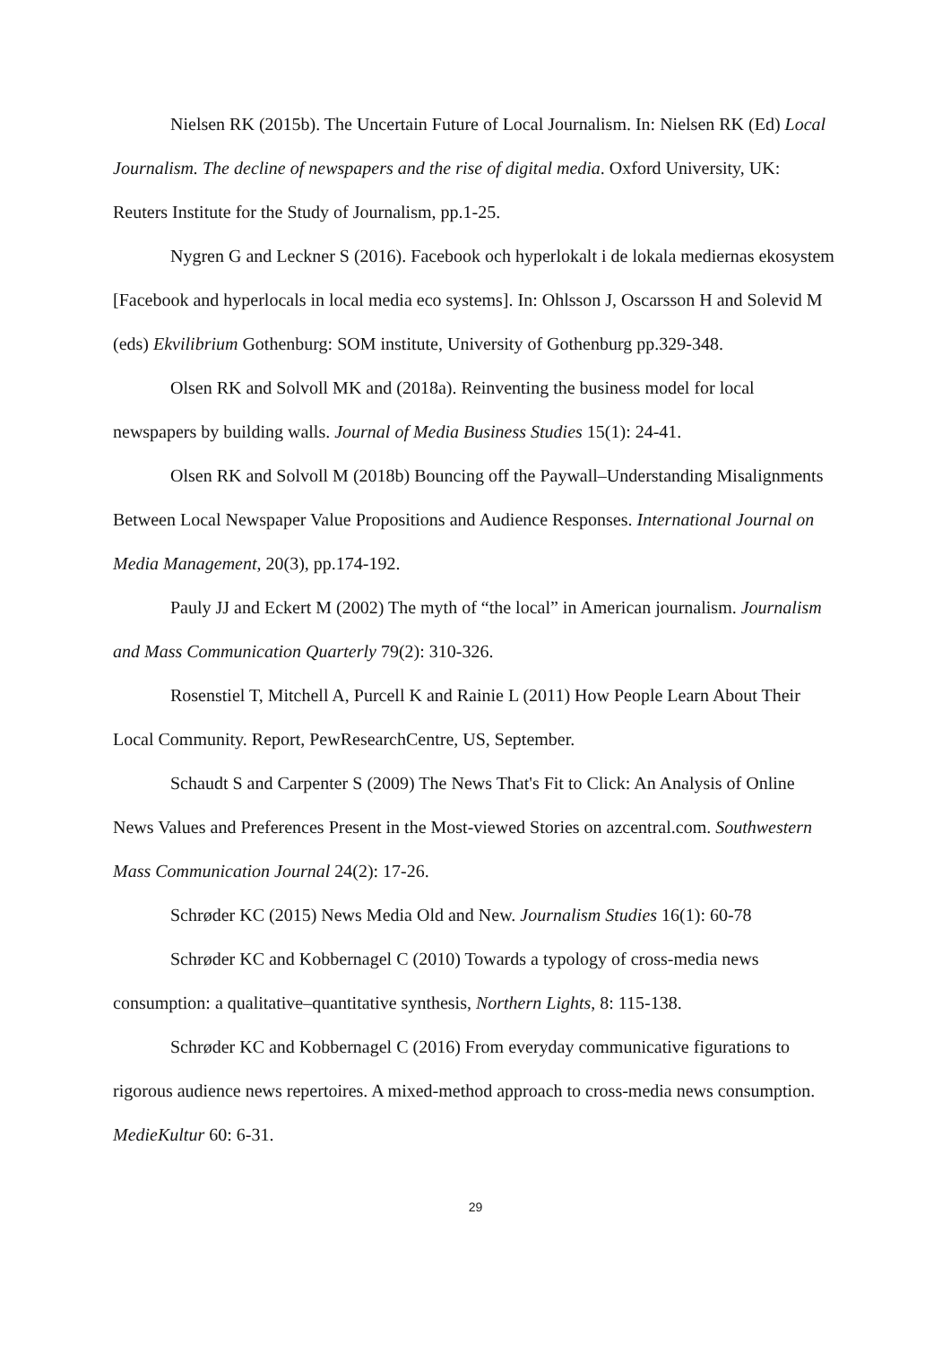Nielsen RK (2015b). The Uncertain Future of Local Journalism. In: Nielsen RK (Ed) Local Journalism. The decline of newspapers and the rise of digital media. Oxford University, UK: Reuters Institute for the Study of Journalism, pp.1-25.
Nygren G and Leckner S (2016). Facebook och hyperlokalt i de lokala mediernas ekosystem [Facebook and hyperlocals in local media eco systems]. In: Ohlsson J, Oscarsson H and Solevid M (eds) Ekvilibrium Gothenburg: SOM institute, University of Gothenburg pp.329-348.
Olsen RK and Solvoll MK and (2018a). Reinventing the business model for local newspapers by building walls. Journal of Media Business Studies 15(1): 24-41.
Olsen RK and Solvoll M (2018b) Bouncing off the Paywall–Understanding Misalignments Between Local Newspaper Value Propositions and Audience Responses. International Journal on Media Management, 20(3), pp.174-192.
Pauly JJ and Eckert M (2002) The myth of “the local” in American journalism. Journalism and Mass Communication Quarterly 79(2): 310-326.
Rosenstiel T, Mitchell A, Purcell K and Rainie L (2011) How People Learn About Their Local Community. Report, PewResearchCentre, US, September.
Schaudt S and Carpenter S (2009) The News That's Fit to Click: An Analysis of Online News Values and Preferences Present in the Most-viewed Stories on azcentral.com. Southwestern Mass Communication Journal 24(2): 17-26.
Schrøder KC (2015) News Media Old and New. Journalism Studies 16(1): 60-78
Schrøder KC and Kobbernagel C (2010) Towards a typology of cross-media news consumption: a qualitative–quantitative synthesis, Northern Lights, 8: 115-138.
Schrøder KC and Kobbernagel C (2016) From everyday communicative figurations to rigorous audience news repertoires. A mixed-method approach to cross-media news consumption. MedieKultur 60: 6-31.
29